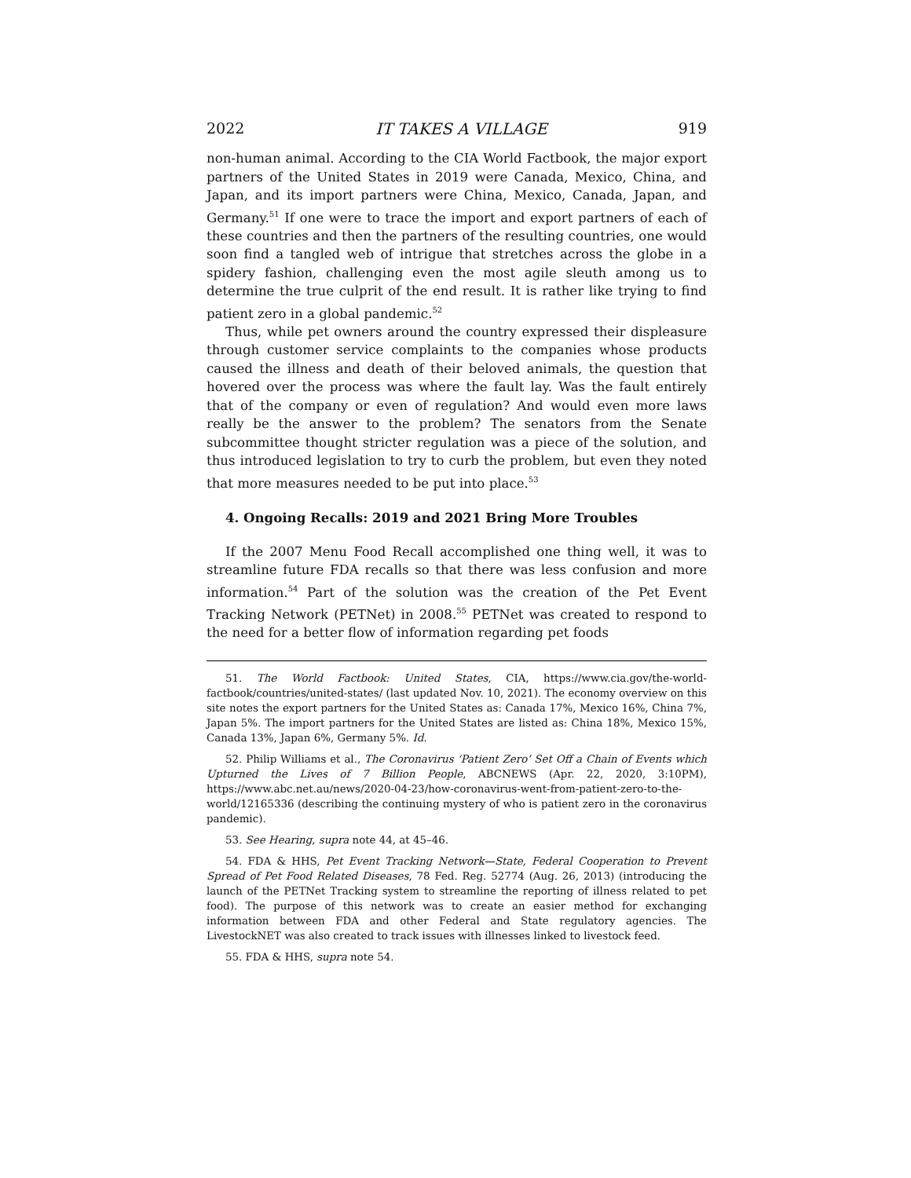2022 IT TAKES A VILLAGE 919
non-human animal. According to the CIA World Factbook, the major export partners of the United States in 2019 were Canada, Mexico, China, and Japan, and its import partners were China, Mexico, Canada, Japan, and Germany.<sup>51</sup> If one were to trace the import and export partners of each of these countries and then the partners of the resulting countries, one would soon find a tangled web of intrigue that stretches across the globe in a spidery fashion, challenging even the most agile sleuth among us to determine the true culprit of the end result. It is rather like trying to find patient zero in a global pandemic.<sup>52</sup>
Thus, while pet owners around the country expressed their displeasure through customer service complaints to the companies whose products caused the illness and death of their beloved animals, the question that hovered over the process was where the fault lay. Was the fault entirely that of the company or even of regulation? And would even more laws really be the answer to the problem? The senators from the Senate subcommittee thought stricter regulation was a piece of the solution, and thus introduced legislation to try to curb the problem, but even they noted that more measures needed to be put into place.<sup>53</sup>
4. Ongoing Recalls: 2019 and 2021 Bring More Troubles
If the 2007 Menu Food Recall accomplished one thing well, it was to streamline future FDA recalls so that there was less confusion and more information.<sup>54</sup> Part of the solution was the creation of the Pet Event Tracking Network (PETNet) in 2008.<sup>55</sup> PETNet was created to respond to the need for a better flow of information regarding pet foods
51. The World Factbook: United States, CIA, https://www.cia.gov/the-world-factbook/countries/united-states/ (last updated Nov. 10, 2021). The economy overview on this site notes the export partners for the United States as: Canada 17%, Mexico 16%, China 7%, Japan 5%. The import partners for the United States are listed as: China 18%, Mexico 15%, Canada 13%, Japan 6%, Germany 5%. Id.
52. Philip Williams et al., The Coronavirus ‘Patient Zero’ Set Off a Chain of Events which Upturned the Lives of 7 Billion People, ABCNEWS (Apr. 22, 2020, 3:10PM), https://www.abc.net.au/news/2020-04-23/how-coronavirus-went-from-patient-zero-to-the-world/12165336 (describing the continuing mystery of who is patient zero in the coronavirus pandemic).
53. See Hearing, supra note 44, at 45–46.
54. FDA & HHS, Pet Event Tracking Network—State, Federal Cooperation to Prevent Spread of Pet Food Related Diseases, 78 Fed. Reg. 52774 (Aug. 26, 2013) (introducing the launch of the PETNet Tracking system to streamline the reporting of illness related to pet food). The purpose of this network was to create an easier method for exchanging information between FDA and other Federal and State regulatory agencies. The LivestockNET was also created to track issues with illnesses linked to livestock feed.
55. FDA & HHS, supra note 54.